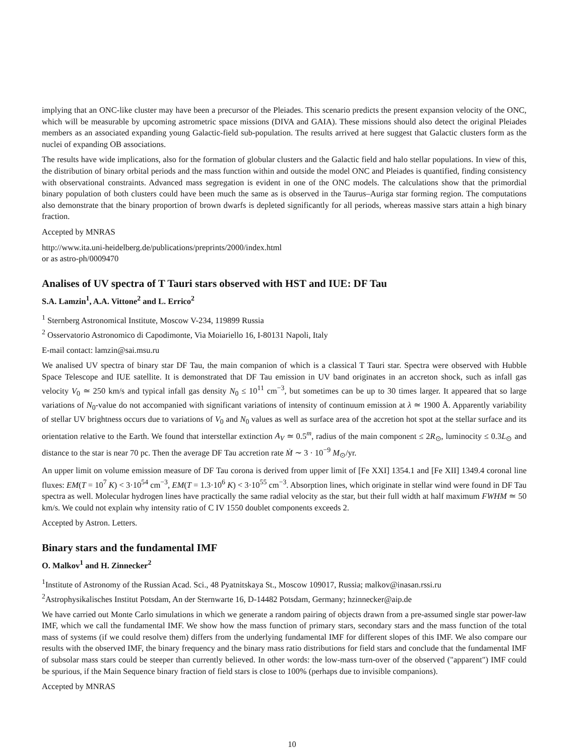implying that an ONC-like cluster may have been a precursor of the Pleiades. This scenario predicts the present expansion velocity of the ONC, which will be measurable by upcoming astrometric space missions (DIVA and GAIA). These missions should also detect the original Pleiades members as an associated expanding young Galactic-field sub-population. The results arrived at here suggest that Galactic clusters form as the nuclei of expanding OB associations.
The results have wide implications, also for the formation of globular clusters and the Galactic field and halo stellar populations. In view of this, the distribution of binary orbital periods and the mass function within and outside the model ONC and Pleiades is quantified, finding consistency with observational constraints. Advanced mass segregation is evident in one of the ONC models. The calculations show that the primordial binary population of both clusters could have been much the same as is observed in the Taurus–Auriga star forming region. The computations also demonstrate that the binary proportion of brown dwarfs is depleted significantly for all periods, whereas massive stars attain a high binary fraction.
Accepted by MNRAS
http://www.ita.uni-heidelberg.de/publications/preprints/2000/index.html
or as astro-ph/0009470
Analises of UV spectra of T Tauri stars observed with HST and IUE: DF Tau
S.A. Lamzin<sup>1</sup>, A.A. Vittone<sup>2</sup> and L. Errico<sup>2</sup>
<sup>1</sup> Sternberg Astronomical Institute, Moscow V-234, 119899 Russia
<sup>2</sup> Osservatorio Astronomico di Capodimonte, Via Moiariello 16, I-80131 Napoli, Italy
E-mail contact: lamzin@sai.msu.ru
We analised UV spectra of binary star DF Tau, the main companion of which is a classical T Tauri star. Spectra were observed with Hubble Space Telescope and IUE satellite. It is demonstrated that DF Tau emission in UV band originates in an accreton shock, such as infall gas velocity V<sub>0</sub> ≃ 250 km/s and typical infall gas density N<sub>0</sub> ≤ 10<sup>11</sup> cm<sup>−3</sup>, but sometimes can be up to 30 times larger. It appeared that so large variations of N<sub>0</sub>-value do not accompanied with significant variations of intensity of continuum emission at λ ≃ 1900 Å. Apparently variability of stellar UV brightness occurs due to variations of V<sub>0</sub> and N<sub>0</sub> values as well as surface area of the accretion hot spot at the stellar surface and its orientation relative to the Earth. We found that interstellar extinction A<sub>V</sub> ≃ 0.5<sup>m</sup>, radius of the main component ≤ 2R<sub>⊙</sub>, luminocity ≤ 0.3L<sub>⊙</sub> and distance to the star is near 70 pc. Then the average DF Tau accretion rate Ṁ ∼ 3 · 10<sup>−9</sup> M<sub>⊙</sub>/yr.
An upper limit on volume emission measure of DF Tau corona is derived from upper limit of [Fe XXI] 1354.1 and [Fe XII] 1349.4 coronal line fluxes: EM(T = 10<sup>7</sup> K) < 3·10<sup>54</sup> cm<sup>−3</sup>, EM(T = 1.3·10<sup>6</sup> K) < 3·10<sup>55</sup> cm<sup>−3</sup>. Absorption lines, which originate in stellar wind were found in DF Tau spectra as well. Molecular hydrogen lines have practically the same radial velocity as the star, but their full width at half maximum FWHM ≃ 50 km/s. We could not explain why intensity ratio of C IV 1550 doublet components exceeds 2.
Accepted by Astron. Letters.
Binary stars and the fundamental IMF
O. Malkov<sup>1</sup> and H. Zinnecker<sup>2</sup>
<sup>1</sup> Institute of Astronomy of the Russian Acad. Sci., 48 Pyatnitskaya St., Moscow 109017, Russia; malkov@inasan.rssi.ru
<sup>2</sup> Astrophysikalisches Institut Potsdam, An der Sternwarte 16, D-14482 Potsdam, Germany; hzinnecker@aip.de
We have carried out Monte Carlo simulations in which we generate a random pairing of objects drawn from a pre-assumed single star power-law IMF, which we call the fundamental IMF. We show how the mass function of primary stars, secondary stars and the mass function of the total mass of systems (if we could resolve them) differs from the underlying fundamental IMF for different slopes of this IMF. We also compare our results with the observed IMF, the binary frequency and the binary mass ratio distributions for field stars and conclude that the fundamental IMF of subsolar mass stars could be steeper than currently believed. In other words: the low-mass turn-over of the observed ("apparent") IMF could be spurious, if the Main Sequence binary fraction of field stars is close to 100% (perhaps due to invisible companions).
Accepted by MNRAS
10